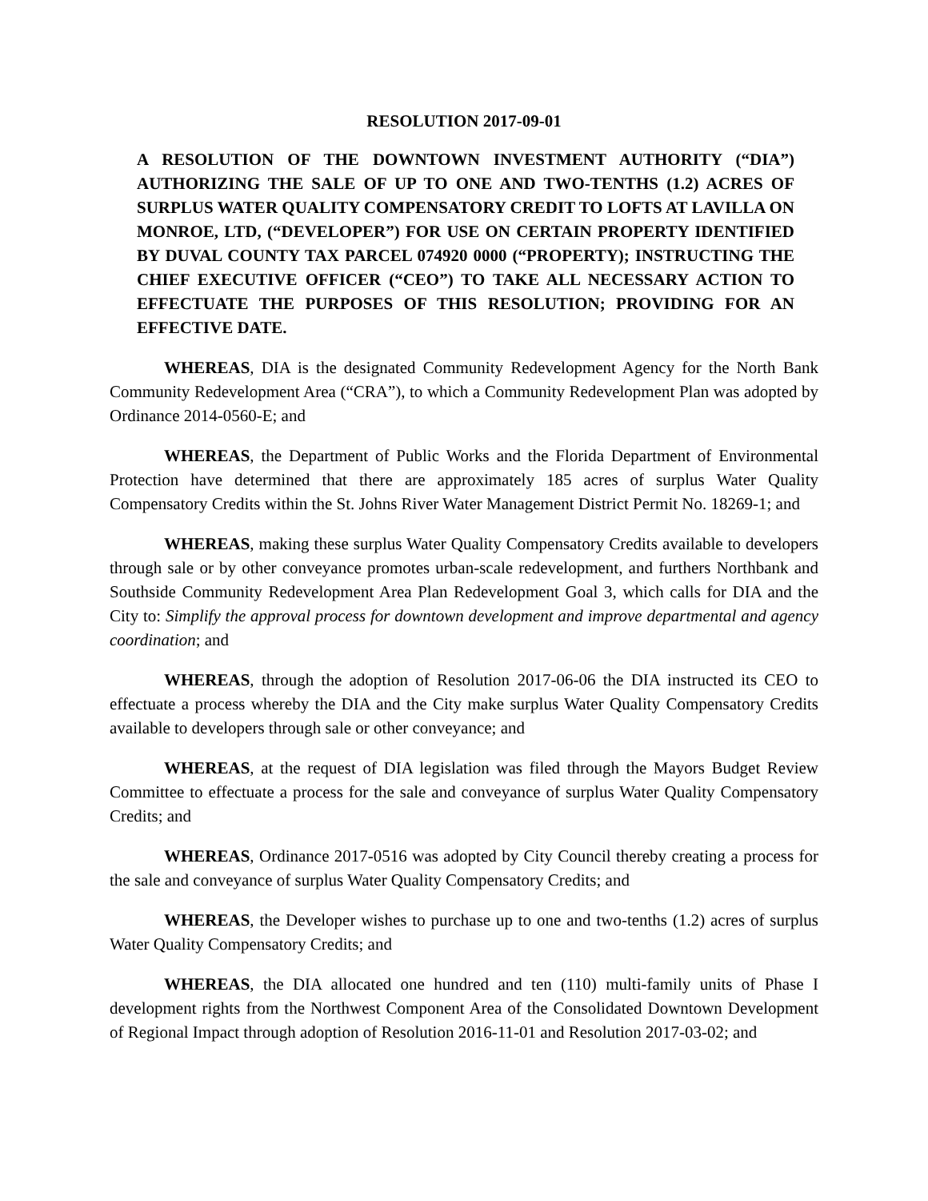RESOLUTION 2017-09-01
A RESOLUTION OF THE DOWNTOWN INVESTMENT AUTHORITY (“DIA”) AUTHORIZING THE SALE OF UP TO ONE AND TWO-TENTHS (1.2) ACRES OF SURPLUS WATER QUALITY COMPENSATORY CREDIT TO LOFTS AT LAVILLA ON MONROE, LTD, (“DEVELOPER”) FOR USE ON CERTAIN PROPERTY IDENTIFIED BY DUVAL COUNTY TAX PARCEL 074920 0000 (“PROPERTY); INSTRUCTING THE CHIEF EXECUTIVE OFFICER (“CEO”) TO TAKE ALL NECESSARY ACTION TO EFFECTUATE THE PURPOSES OF THIS RESOLUTION; PROVIDING FOR AN EFFECTIVE DATE.
WHEREAS, DIA is the designated Community Redevelopment Agency for the North Bank Community Redevelopment Area (“CRA”), to which a Community Redevelopment Plan was adopted by Ordinance 2014-0560-E; and
WHEREAS, the Department of Public Works and the Florida Department of Environmental Protection have determined that there are approximately 185 acres of surplus Water Quality Compensatory Credits within the St. Johns River Water Management District Permit No. 18269-1; and
WHEREAS, making these surplus Water Quality Compensatory Credits available to developers through sale or by other conveyance promotes urban-scale redevelopment, and furthers Northbank and Southside Community Redevelopment Area Plan Redevelopment Goal 3, which calls for DIA and the City to: Simplify the approval process for downtown development and improve departmental and agency coordination; and
WHEREAS, through the adoption of Resolution 2017-06-06 the DIA instructed its CEO to effectuate a process whereby the DIA and the City make surplus Water Quality Compensatory Credits available to developers through sale or other conveyance; and
WHEREAS, at the request of DIA legislation was filed through the Mayors Budget Review Committee to effectuate a process for the sale and conveyance of surplus Water Quality Compensatory Credits; and
WHEREAS, Ordinance 2017-0516 was adopted by City Council thereby creating a process for the sale and conveyance of surplus Water Quality Compensatory Credits; and
WHEREAS, the Developer wishes to purchase up to one and two-tenths (1.2) acres of surplus Water Quality Compensatory Credits; and
WHEREAS, the DIA allocated one hundred and ten (110) multi-family units of Phase I development rights from the Northwest Component Area of the Consolidated Downtown Development of Regional Impact through adoption of Resolution 2016-11-01 and Resolution 2017-03-02; and